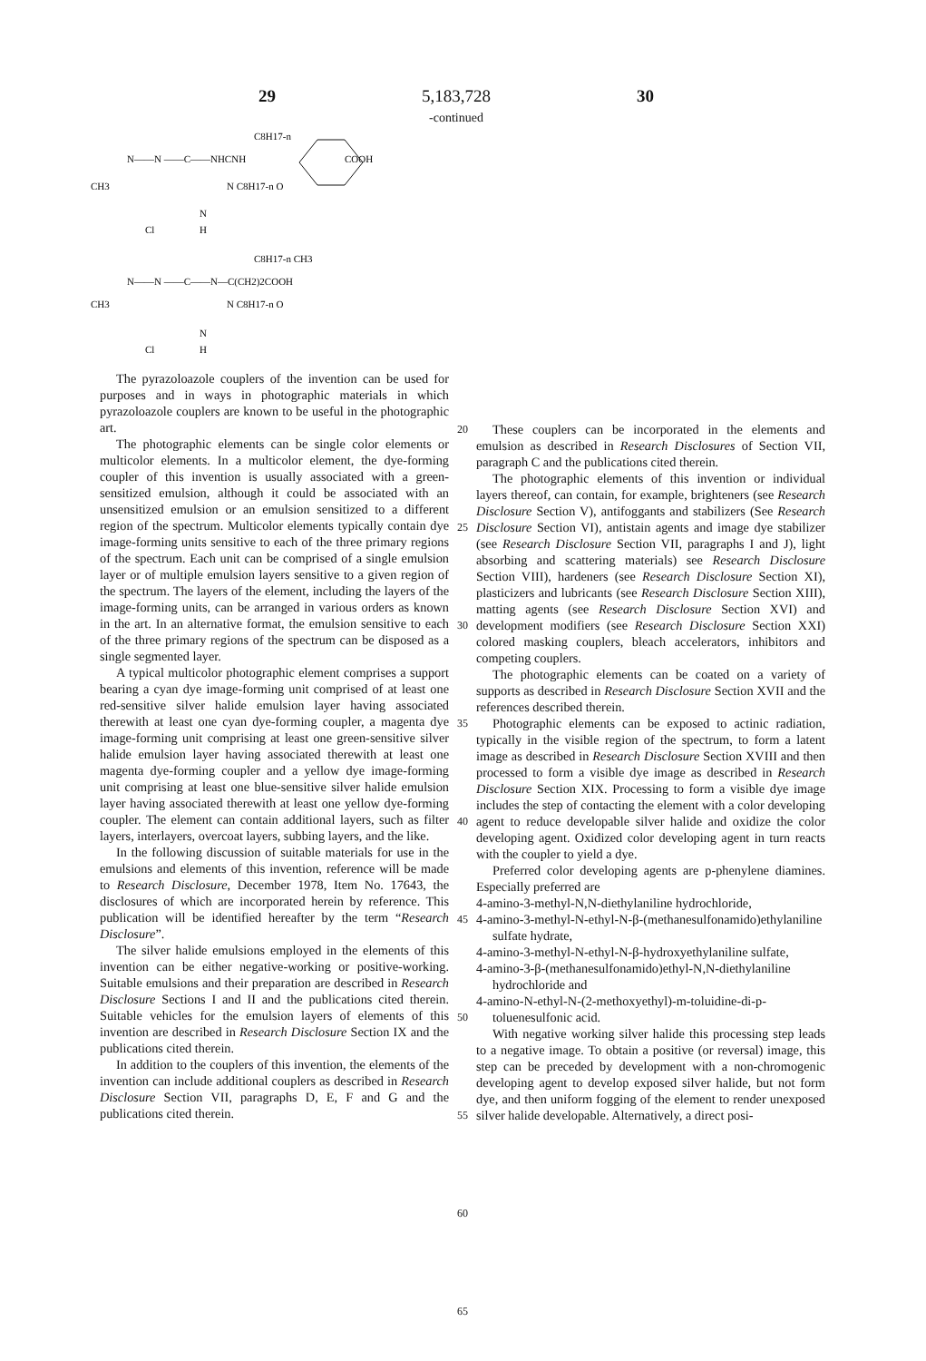29 5,183,728
-continued
30
N——N ——C——NHCNH
COOH
C8H17-n
CH3
N C8H17-n O
N
H
Cl
N——N ——C——N—C(CH2)2COOH
C8H17-n CH3
CH3
N C8H17-n O
N
H
Cl
The pyrazoloazole couplers of the invention can be used for purposes and in ways in photographic materials in which pyrazoloazole couplers are known to be useful in the photographic art.
The photographic elements can be single color elements or multicolor elements. In a multicolor element, the dye-forming coupler of this invention is usually associated with a green-sensitized emulsion, although it could be associated with an unsensitized emulsion or an emulsion sensitized to a different region of the spectrum. Multicolor elements typically contain dye image-forming units sensitive to each of the three primary regions of the spectrum. Each unit can be comprised of a single emulsion layer or of multiple emulsion layers sensitive to a given region of the spectrum. The layers of the element, including the layers of the image-forming units, can be arranged in various orders as known in the art. In an alternative format, the emulsion sensitive to each of the three primary regions of the spectrum can be disposed as a single segmented layer.
A typical multicolor photographic element comprises a support bearing a cyan dye image-forming unit comprised of at least one red-sensitive silver halide emulsion layer having associated therewith at least one cyan dye-forming coupler, a magenta dye image-forming unit comprising at least one green-sensitive silver halide emulsion layer having associated therewith at least one magenta dye-forming coupler and a yellow dye image-forming unit comprising at least one blue-sensitive silver halide emulsion layer having associated therewith at least one yellow dye-forming coupler. The element can contain additional layers, such as filter layers, interlayers, overcoat layers, subbing layers, and the like.
In the following discussion of suitable materials for use in the emulsions and elements of this invention, reference will be made to Research Disclosure, December 1978, Item No. 17643, the disclosures of which are incorporated herein by reference. This publication will be identified hereafter by the term “Research Disclosure”.
The silver halide emulsions employed in the elements of this invention can be either negative-working or positive-working. Suitable emulsions and their preparation are described in Research Disclosure Sections I and II and the publications cited therein. Suitable vehicles for the emulsion layers of elements of this invention are described in Research Disclosure Section IX and the publications cited therein.
In addition to the couplers of this invention, the elements of the invention can include additional couplers as described in Research Disclosure Section VII, paragraphs D, E, F and G and the publications cited therein.
20
25
30
35
40
45
50
55
60
65
These couplers can be incorporated in the elements and emulsion as described in Research Disclosures of Section VII, paragraph C and the publications cited therein.
The photographic elements of this invention or individual layers thereof, can contain, for example, brighteners (see Research Disclosure Section V), antifoggants and stabilizers (See Research Disclosure Section VI), antistain agents and image dye stabilizer (see Research Disclosure Section VII, paragraphs I and J), light absorbing and scattering materials) see Research Disclosure Section VIII), hardeners (see Research Disclosure Section XI), plasticizers and lubricants (see Research Disclosure Section XIII), matting agents (see Research Disclosure Section XVI) and development modifiers (see Research Disclosure Section XXI) colored masking couplers, bleach accelerators, inhibitors and competing couplers.
The photographic elements can be coated on a variety of supports as described in Research Disclosure Section XVII and the references described therein.
Photographic elements can be exposed to actinic radiation, typically in the visible region of the spectrum, to form a latent image as described in Research Disclosure Section XVIII and then processed to form a visible dye image as described in Research Disclosure Section XIX. Processing to form a visible dye image includes the step of contacting the element with a color developing agent to reduce developable silver halide and oxidize the color developing agent. Oxidized color developing agent in turn reacts with the coupler to yield a dye.
Preferred color developing agents are p-phenylene diamines. Especially preferred are
4-amino-3-methyl-N,N-diethylaniline hydrochloride,
4-amino-3-methyl-N-ethyl-N-β-(methanesulfonamido)ethylaniline sulfate hydrate,
4-amino-3-methyl-N-ethyl-N-β-hydroxyethylaniline sulfate,
4-amino-3-β-(methanesulfonamido)ethyl-N,N-diethylaniline hydrochloride and
4-amino-N-ethyl-N-(2-methoxyethyl)-m-toluidine-di-p-toluenesulfonic acid.
With negative working silver halide this processing step leads to a negative image. To obtain a positive (or reversal) image, this step can be preceded by development with a non-chromogenic developing agent to develop exposed silver halide, but not form dye, and then uniform fogging of the element to render unexposed silver halide developable. Alternatively, a direct posi-